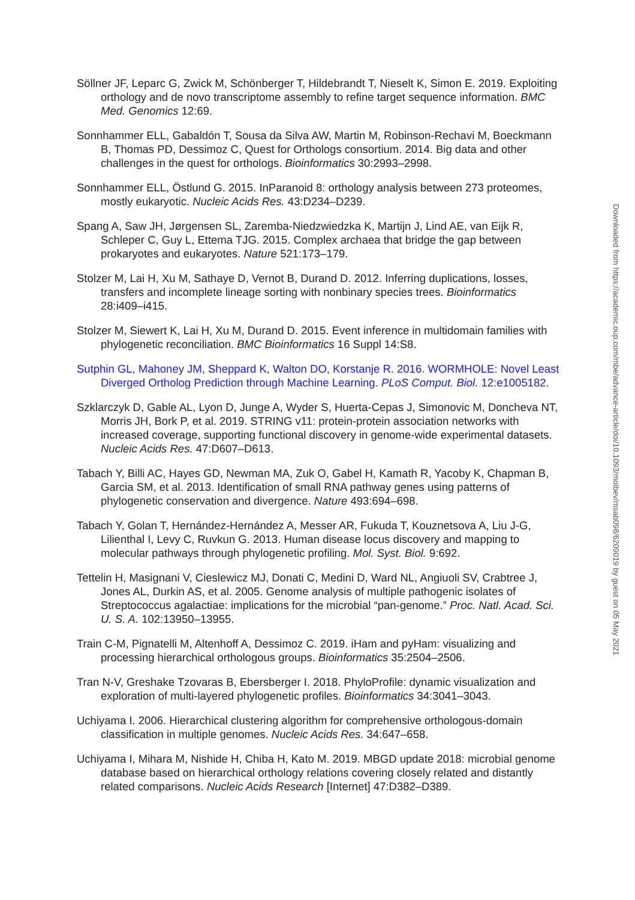Söllner JF, Leparc G, Zwick M, Schönberger T, Hildebrandt T, Nieselt K, Simon E. 2019. Exploiting orthology and de novo transcriptome assembly to refine target sequence information. BMC Med. Genomics 12:69.
Sonnhammer ELL, Gabaldón T, Sousa da Silva AW, Martin M, Robinson-Rechavi M, Boeckmann B, Thomas PD, Dessimoz C, Quest for Orthologs consortium. 2014. Big data and other challenges in the quest for orthologs. Bioinformatics 30:2993–2998.
Sonnhammer ELL, Östlund G. 2015. InParanoid 8: orthology analysis between 273 proteomes, mostly eukaryotic. Nucleic Acids Res. 43:D234–D239.
Spang A, Saw JH, Jørgensen SL, Zaremba-Niedzwiedzka K, Martijn J, Lind AE, van Eijk R, Schleper C, Guy L, Ettema TJG. 2015. Complex archaea that bridge the gap between prokaryotes and eukaryotes. Nature 521:173–179.
Stolzer M, Lai H, Xu M, Sathaye D, Vernot B, Durand D. 2012. Inferring duplications, losses, transfers and incomplete lineage sorting with nonbinary species trees. Bioinformatics 28:i409–i415.
Stolzer M, Siewert K, Lai H, Xu M, Durand D. 2015. Event inference in multidomain families with phylogenetic reconciliation. BMC Bioinformatics 16 Suppl 14:S8.
Sutphin GL, Mahoney JM, Sheppard K, Walton DO, Korstanje R. 2016. WORMHOLE: Novel Least Diverged Ortholog Prediction through Machine Learning. PLoS Comput. Biol. 12:e1005182.
Szklarczyk D, Gable AL, Lyon D, Junge A, Wyder S, Huerta-Cepas J, Simonovic M, Doncheva NT, Morris JH, Bork P, et al. 2019. STRING v11: protein-protein association networks with increased coverage, supporting functional discovery in genome-wide experimental datasets. Nucleic Acids Res. 47:D607–D613.
Tabach Y, Billi AC, Hayes GD, Newman MA, Zuk O, Gabel H, Kamath R, Yacoby K, Chapman B, Garcia SM, et al. 2013. Identification of small RNA pathway genes using patterns of phylogenetic conservation and divergence. Nature 493:694–698.
Tabach Y, Golan T, Hernández-Hernández A, Messer AR, Fukuda T, Kouznetsova A, Liu J-G, Lilienthal I, Levy C, Ruvkun G. 2013. Human disease locus discovery and mapping to molecular pathways through phylogenetic profiling. Mol. Syst. Biol. 9:692.
Tettelin H, Masignani V, Cieslewicz MJ, Donati C, Medini D, Ward NL, Angiuoli SV, Crabtree J, Jones AL, Durkin AS, et al. 2005. Genome analysis of multiple pathogenic isolates of Streptococcus agalactiae: implications for the microbial “pan-genome.” Proc. Natl. Acad. Sci. U. S. A. 102:13950–13955.
Train C-M, Pignatelli M, Altenhoff A, Dessimoz C. 2019. iHam and pyHam: visualizing and processing hierarchical orthologous groups. Bioinformatics 35:2504–2506.
Tran N-V, Greshake Tzovaras B, Ebersberger I. 2018. PhyloProfile: dynamic visualization and exploration of multi-layered phylogenetic profiles. Bioinformatics 34:3041–3043.
Uchiyama I. 2006. Hierarchical clustering algorithm for comprehensive orthologous-domain classification in multiple genomes. Nucleic Acids Res. 34:647–658.
Uchiyama I, Mihara M, Nishide H, Chiba H, Kato M. 2019. MBGD update 2018: microbial genome database based on hierarchical orthology relations covering closely related and distantly related comparisons. Nucleic Acids Research [Internet] 47:D382–D389.
Downloaded from https://academic.oup.com/mbe/advance-article/doi/10.1093/molbev/msab098/6209019 by guest on 05 May 2021